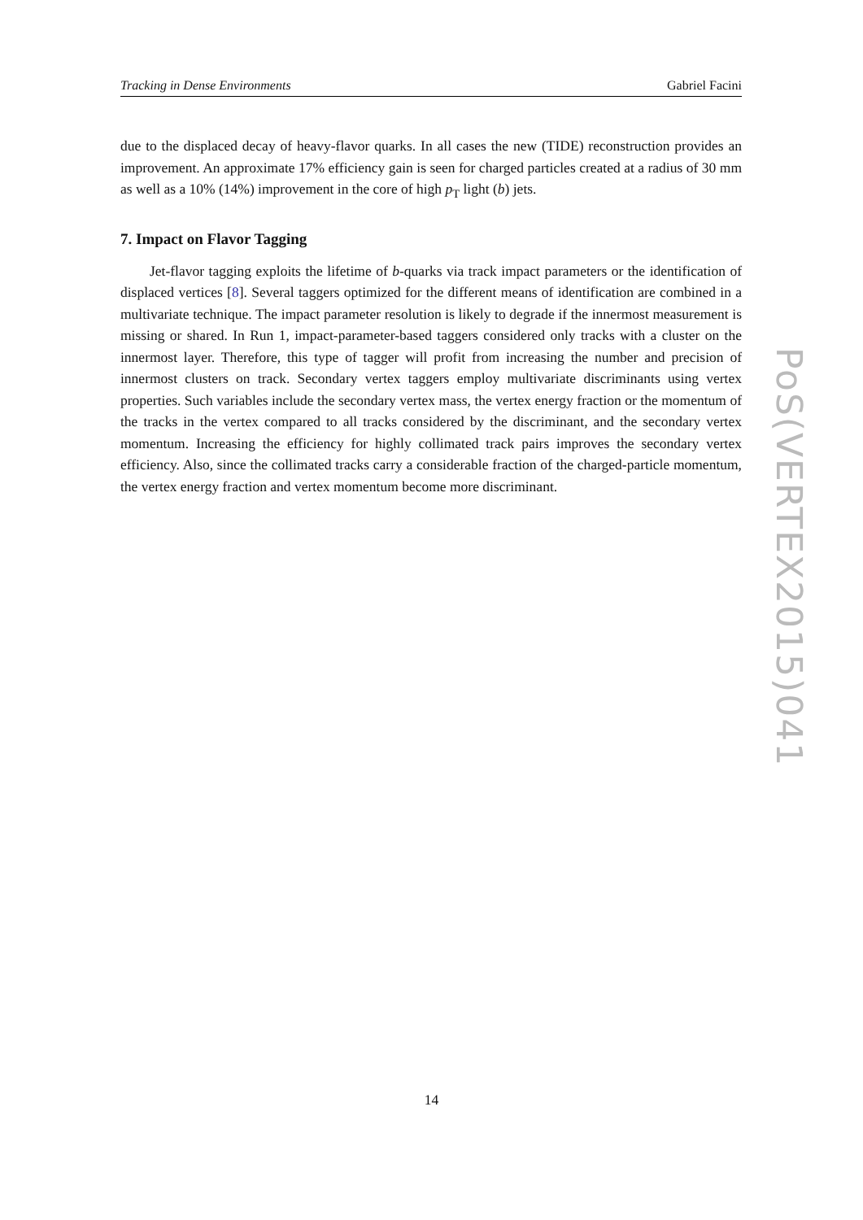Tracking in Dense Environments Gabriel Facini
due to the displaced decay of heavy-flavor quarks. In all cases the new (TIDE) reconstruction provides an improvement. An approximate 17% efficiency gain is seen for charged particles created at a radius of 30 mm as well as a 10% (14%) improvement in the core of high p<sub>T</sub> light (b) jets.
7. Impact on Flavor Tagging
Jet-flavor tagging exploits the lifetime of b-quarks via track impact parameters or the identification of displaced vertices [8]. Several taggers optimized for the different means of identification are combined in a multivariate technique. The impact parameter resolution is likely to degrade if the innermost measurement is missing or shared. In Run 1, impact-parameter-based taggers considered only tracks with a cluster on the innermost layer. Therefore, this type of tagger will profit from increasing the number and precision of innermost clusters on track. Secondary vertex taggers employ multivariate discriminants using vertex properties. Such variables include the secondary vertex mass, the vertex energy fraction or the momentum of the tracks in the vertex compared to all tracks considered by the discriminant, and the secondary vertex momentum. Increasing the efficiency for highly collimated track pairs improves the secondary vertex efficiency. Also, since the collimated tracks carry a considerable fraction of the charged-particle momentum, the vertex energy fraction and vertex momentum become more discriminant.
PoS(VERTEX2015)041
14